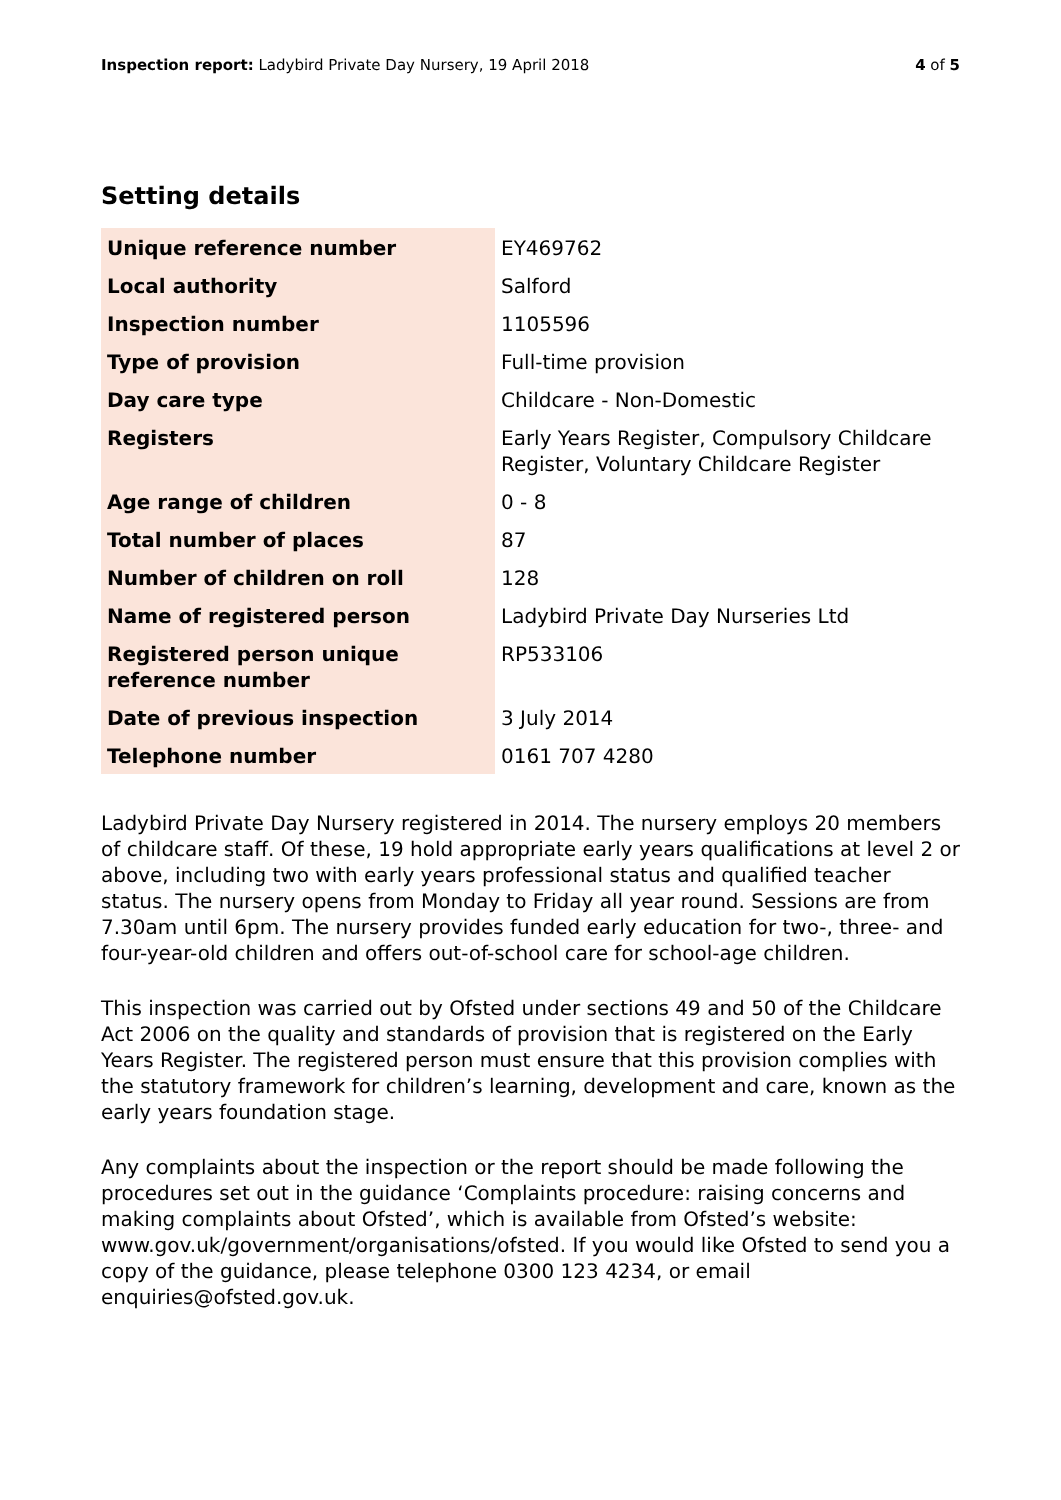Inspection report: Ladybird Private Day Nursery, 19 April 2018
4 of 5
Setting details
| Unique reference number | EY469762 |
| Local authority | Salford |
| Inspection number | 1105596 |
| Type of provision | Full-time provision |
| Day care type | Childcare - Non-Domestic |
| Registers | Early Years Register, Compulsory Childcare Register, Voluntary Childcare Register |
| Age range of children | 0 - 8 |
| Total number of places | 87 |
| Number of children on roll | 128 |
| Name of registered person | Ladybird Private Day Nurseries Ltd |
| Registered person unique reference number | RP533106 |
| Date of previous inspection | 3 July 2014 |
| Telephone number | 0161 707 4280 |
Ladybird Private Day Nursery registered in 2014. The nursery employs 20 members of childcare staff. Of these, 19 hold appropriate early years qualifications at level 2 or above, including two with early years professional status and qualified teacher status. The nursery opens from Monday to Friday all year round. Sessions are from 7.30am until 6pm. The nursery provides funded early education for two-, three- and four-year-old children and offers out-of-school care for school-age children.
This inspection was carried out by Ofsted under sections 49 and 50 of the Childcare Act 2006 on the quality and standards of provision that is registered on the Early Years Register. The registered person must ensure that this provision complies with the statutory framework for children’s learning, development and care, known as the early years foundation stage.
Any complaints about the inspection or the report should be made following the procedures set out in the guidance ‘Complaints procedure: raising concerns and making complaints about Ofsted’, which is available from Ofsted’s website: www.gov.uk/government/organisations/ofsted. If you would like Ofsted to send you a copy of the guidance, please telephone 0300 123 4234, or email enquiries@ofsted.gov.uk.